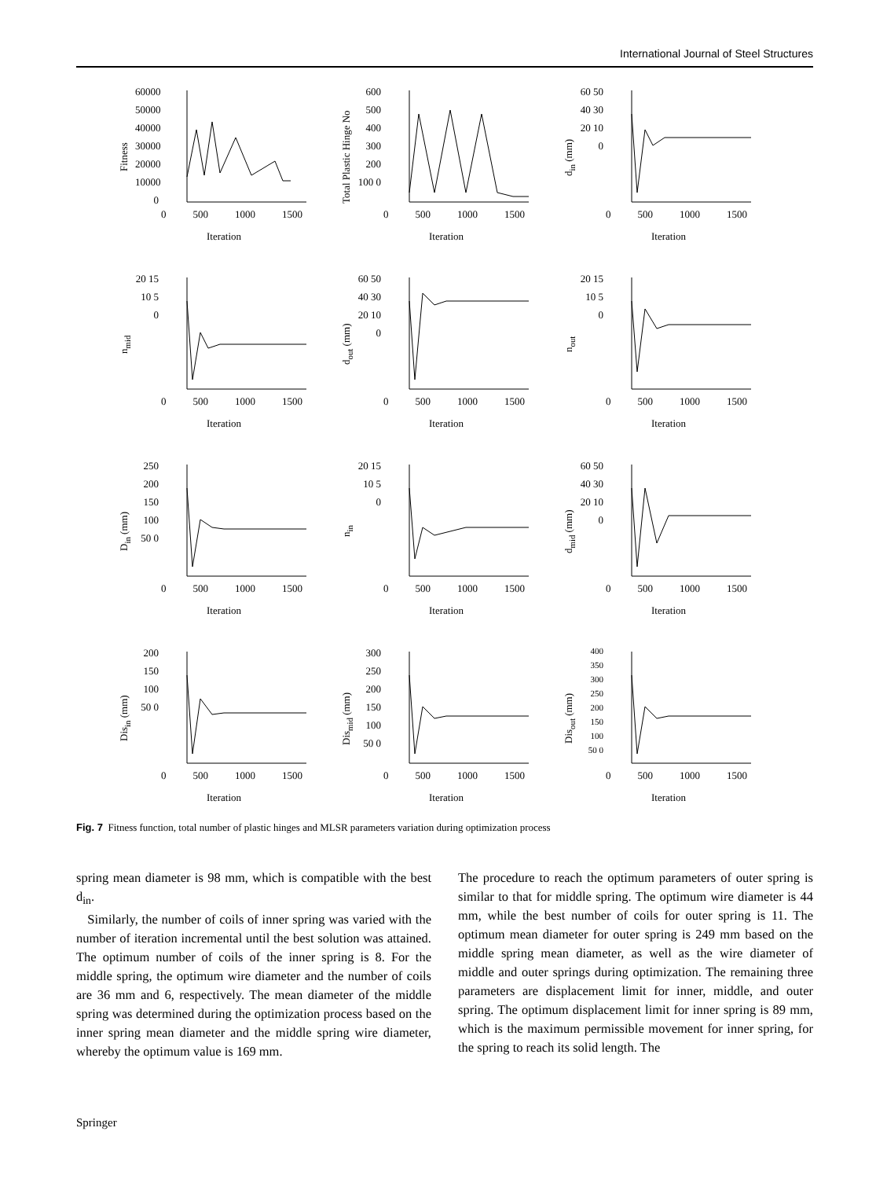International Journal of Steel Structures
Fitness
60000 50000 40000 30000 20000 10000 0
0 500 1000 1500
Iteration
Total Plastic Hinge No
600 500 400 300 200 100 0
0 500 1000 1500
Iteration
d<sub>in</sub> (mm)
60 50 40 30 20 10 0
0 500 1000 1500
Iteration
n<sub>mid</sub>
20 15 10 5 0
0 500 1000 1500
Iteration
d<sub>out</sub> (mm)
60 50 40 30 20 10 0
0 500 1000 1500
Iteration
n<sub>out</sub>
20 15 10 5 0
0 500 1000 1500
Iteration
D<sub>in</sub> (mm)
250 200 150 100 50 0
0 500 1000 1500
Iteration
n<sub>in</sub>
20 15 10 5 0
0 500 1000 1500
Iteration
d<sub>mid</sub> (mm)
60 50 40 30 20 10 0
0 500 1000 1500
Iteration
Dis<sub>in</sub> (mm)
200 150 100 50 0
0 500 1000 1500
Iteration
Dis<sub>mid</sub> (mm)
300 250 200 150 100 50 0
0 500 1000 1500
Iteration
Dis<sub>out</sub> (mm)
400 350 300 250 200 150 100 50 0
0 500 1000 1500
Iteration
Fig. 7 Fitness function, total number of plastic hinges and MLSR parameters variation during optimization process
spring mean diameter is 98 mm, which is compatible with the best d<sub>in</sub>.
Similarly, the number of coils of inner spring was varied with the number of iteration incremental until the best solution was attained. The optimum number of coils of the inner spring is 8. For the middle spring, the optimum wire diameter and the number of coils are 36 mm and 6, respectively. The mean diameter of the middle spring was determined during the optimization process based on the inner spring mean diameter and the middle spring wire diameter, whereby the optimum value is 169 mm.
The procedure to reach the optimum parameters of outer spring is similar to that for middle spring. The optimum wire diameter is 44 mm, while the best number of coils for outer spring is 11. The optimum mean diameter for outer spring is 249 mm based on the middle spring mean diameter, as well as the wire diameter of middle and outer springs during optimization. The remaining three parameters are displacement limit for inner, middle, and outer spring. The optimum displacement limit for inner spring is 89 mm, which is the maximum permissible movement for inner spring, for the spring to reach its solid length. The
Springer